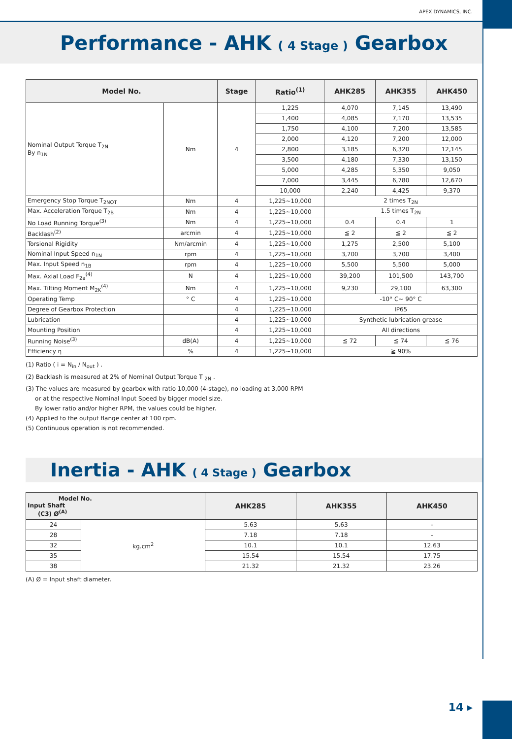APEX DYNAMICS, INC.
Performance - AHK ( 4 Stage ) Gearbox
| Model No. | | Stage | Ratio<sup>(1)</sup> | AHK285 | AHK355 | AHK450 |
| --- | --- | --- | --- | --- | --- | --- |
| Nominal Output Torque T<sub>2N</sub> By n<sub>1N</sub> | Nm | 4 | 1,225 | 4,070 | 7,145 | 13,490 |
| | | | 1,400 | 4,085 | 7,170 | 13,535 |
| | | | 1,750 | 4,100 | 7,200 | 13,585 |
| | | | 2,000 | 4,120 | 7,200 | 12,000 |
| | | | 2,800 | 3,185 | 6,320 | 12,145 |
| | | | 3,500 | 4,180 | 7,330 | 13,150 |
| | | | 5,000 | 4,285 | 5,350 | 9,050 |
| | | | 7,000 | 3,445 | 6,780 | 12,670 |
| | | | 10,000 | 2,240 | 4,425 | 9,370 |
| Emergency Stop Torque T<sub>2NOT</sub> | Nm | 4 | 1,225~10,000 | 2 times T<sub>2N</sub> | | |
| Max. Acceleration Torque T<sub>2B</sub> | Nm | 4 | 1,225~10,000 | 1.5 times T<sub>2N</sub> | | |
| No Load Running Torque<sup>(3)</sup> | Nm | 4 | 1,225~10,000 | 0.4 | 0.4 | 1 |
| Backlash<sup>(2)</sup> | arcmin | 4 | 1,225~10,000 | ≦ 2 | ≦ 2 | ≦ 2 |
| Torsional Rigidity | Nm/arcmin | 4 | 1,225~10,000 | 1,275 | 2,500 | 5,100 |
| Nominal Input Speed n<sub>1N</sub> | rpm | 4 | 1,225~10,000 | 3,700 | 3,700 | 3,400 |
| Max. Input Speed n<sub>1B</sub> | rpm | 4 | 1,225~10,000 | 5,500 | 5,500 | 5,000 |
| Max. Axial Load F<sub>2a</sub><sup>(4)</sup> | N | 4 | 1,225~10,000 | 39,200 | 101,500 | 143,700 |
| Max. Tilting Moment M<sub>2K</sub><sup>(4)</sup> | Nm | 4 | 1,225~10,000 | 9,230 | 29,100 | 63,300 |
| Operating Temp | ° C | 4 | 1,225~10,000 | -10° C~ 90° C | | |
| Degree of Gearbox Protection | | 4 | 1,225~10,000 | IP65 | | |
| Lubrication | | 4 | 1,225~10,000 | Synthetic lubrication grease | | |
| Mounting Position | | 4 | 1,225~10,000 | All directions | | |
| Running Noise<sup>(3)</sup> | dB(A) | 4 | 1,225~10,000 | ≦ 72 | ≦ 74 | ≦ 76 |
| Efficiency η | % | 4 | 1,225~10,000 | ≧ 90% | | |
(1) Ratio ( i = N<sub>in</sub> / N<sub>out</sub> ) .
(2) Backlash is measured at 2% of Nominal Output Torque T <sub>2N</sub> .
(3) The values are measured by gearbox with ratio 10,000 (4-stage), no loading at 3,000 RPM
or at the respective Nominal Input Speed by bigger model size.
By lower ratio and/or higher RPM, the values could be higher.
(4) Applied to the output flange center at 100 rpm.
(5) Continuous operation is not recommended.
Inertia - AHK ( 4 Stage ) Gearbox
| Model No. Input Shaft (C3) Ø<sup>(A)</sup> | | AHK285 | AHK355 | AHK450 |
| --- | --- | --- | --- | --- |
| 24 | kg.cm<sup>2</sup> | 5.63 | 5.63 | - |
| 28 | | 7.18 | 7.18 | - |
| 32 | | 10.1 | 10.1 | 12.63 |
| 35 | | 15.54 | 15.54 | 17.75 |
| 38 | | 21.32 | 21.32 | 23.26 |
(A) Ø = Input shaft diameter.
14 ▸